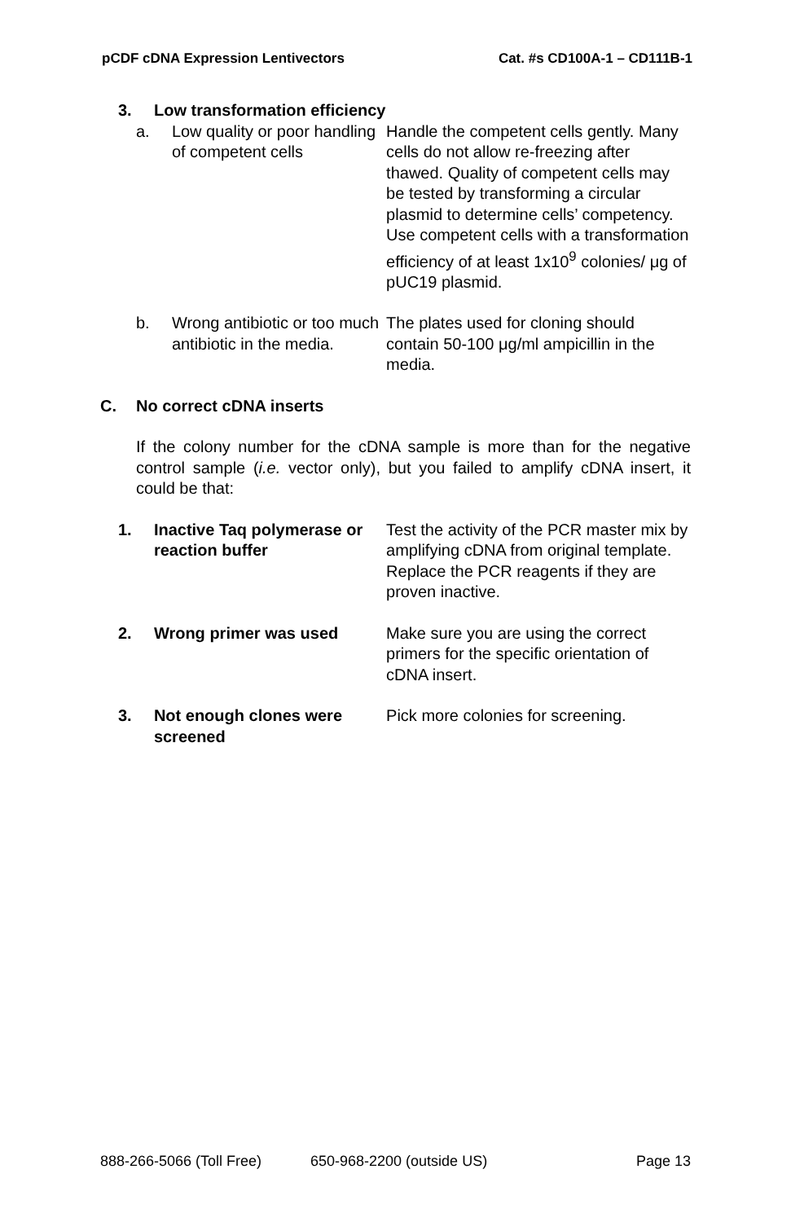pCDF cDNA Expression Lentivectors Cat. #s CD100A-1 – CD111B-1
3. Low transformation efficiency
a. Low quality or poor handling of competent cells Handle the competent cells gently. Many cells do not allow re-freezing after thawed. Quality of competent cells may be tested by transforming a circular plasmid to determine cells’ competency. Use competent cells with a transformation efficiency of at least 1x10<sup>9</sup> colonies/ μg of pUC19 plasmid.
b. Wrong antibiotic or too much antibiotic in the media. The plates used for cloning should contain 50-100 μg/ml ampicillin in the media.
C. No correct cDNA inserts
If the colony number for the cDNA sample is more than for the negative control sample (i.e. vector only), but you failed to amplify cDNA insert, it could be that:
1. Inactive Taq polymerase or reaction buffer Test the activity of the PCR master mix by amplifying cDNA from original template. Replace the PCR reagents if they are proven inactive.
2. Wrong primer was used Make sure you are using the correct primers for the specific orientation of cDNA insert.
3. Not enough clones were screened Pick more colonies for screening.
888-266-5066 (Toll Free) 650-968-2200 (outside US) Page 13